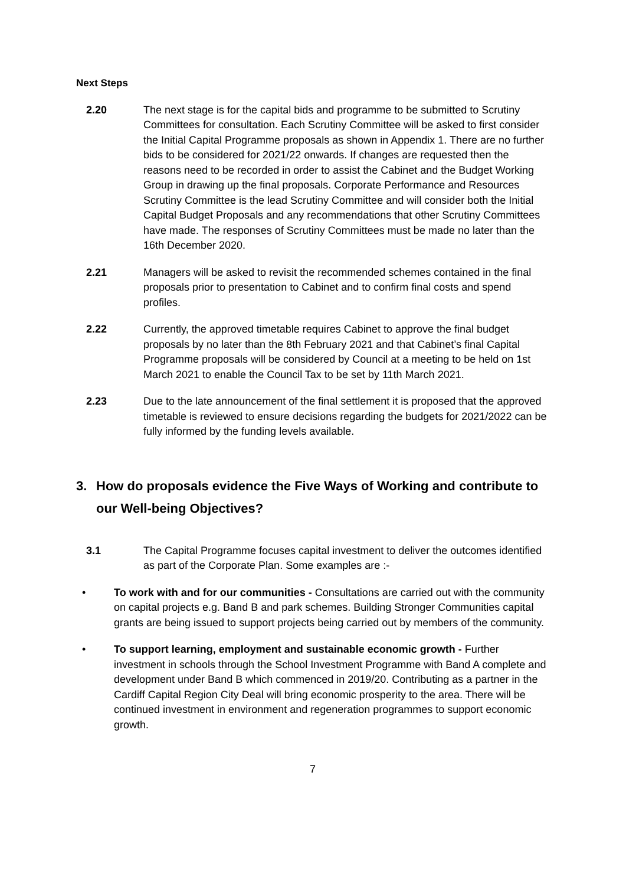Next Steps
2.20 The next stage is for the capital bids and programme to be submitted to Scrutiny Committees for consultation. Each Scrutiny Committee will be asked to first consider the Initial Capital Programme proposals as shown in Appendix 1. There are no further bids to be considered for 2021/22 onwards. If changes are requested then the reasons need to be recorded in order to assist the Cabinet and the Budget Working Group in drawing up the final proposals. Corporate Performance and Resources Scrutiny Committee is the lead Scrutiny Committee and will consider both the Initial Capital Budget Proposals and any recommendations that other Scrutiny Committees have made. The responses of Scrutiny Committees must be made no later than the 16th December 2020.
2.21 Managers will be asked to revisit the recommended schemes contained in the final proposals prior to presentation to Cabinet and to confirm final costs and spend profiles.
2.22 Currently, the approved timetable requires Cabinet to approve the final budget proposals by no later than the 8th February 2021 and that Cabinet’s final Capital Programme proposals will be considered by Council at a meeting to be held on 1st March 2021 to enable the Council Tax to be set by 11th March 2021.
2.23 Due to the late announcement of the final settlement it is proposed that the approved timetable is reviewed to ensure decisions regarding the budgets for 2021/2022 can be fully informed by the funding levels available.
3. How do proposals evidence the Five Ways of Working and contribute to our Well-being Objectives?
3.1 The Capital Programme focuses capital investment to deliver the outcomes identified as part of the Corporate Plan. Some examples are :-
• To work with and for our communities - Consultations are carried out with the community on capital projects e.g. Band B and park schemes. Building Stronger Communities capital grants are being issued to support projects being carried out by members of the community.
• To support learning, employment and sustainable economic growth - Further investment in schools through the School Investment Programme with Band A complete and development under Band B which commenced in 2019/20. Contributing as a partner in the Cardiff Capital Region City Deal will bring economic prosperity to the area. There will be continued investment in environment and regeneration programmes to support economic growth.
7